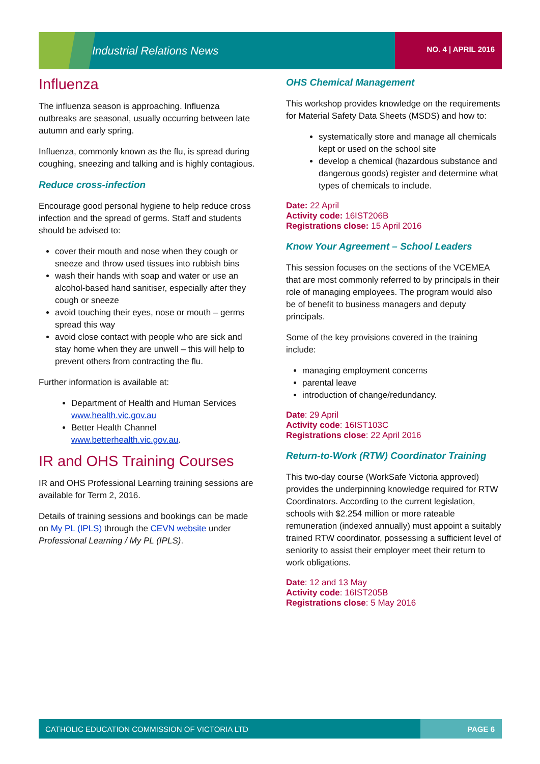Industrial Relations News NO. 4 | APRIL 2016
Influenza
The influenza season is approaching. Influenza outbreaks are seasonal, usually occurring between late autumn and early spring.
Influenza, commonly known as the flu, is spread during coughing, sneezing and talking and is highly contagious.
Reduce cross-infection
Encourage good personal hygiene to help reduce cross infection and the spread of germs. Staff and students should be advised to:
cover their mouth and nose when they cough or sneeze and throw used tissues into rubbish bins
wash their hands with soap and water or use an alcohol-based hand sanitiser, especially after they cough or sneeze
avoid touching their eyes, nose or mouth – germs spread this way
avoid close contact with people who are sick and stay home when they are unwell – this will help to prevent others from contracting the flu.
Further information is available at:
Department of Health and Human Services www.health.vic.gov.au
Better Health Channel www.betterhealth.vic.gov.au.
IR and OHS Training Courses
IR and OHS Professional Learning training sessions are available for Term 2, 2016.
Details of training sessions and bookings can be made on My PL (IPLS) through the CEVN website under Professional Learning / My PL (IPLS).
OHS Chemical Management
This workshop provides knowledge on the requirements for Material Safety Data Sheets (MSDS) and how to:
systematically store and manage all chemicals kept or used on the school site
develop a chemical (hazardous substance and dangerous goods) register and determine what types of chemicals to include.
Date: 22 April
Activity code: 16IST206B
Registrations close: 15 April 2016
Know Your Agreement – School Leaders
This session focuses on the sections of the VCEMEA that are most commonly referred to by principals in their role of managing employees. The program would also be of benefit to business managers and deputy principals.
Some of the key provisions covered in the training include:
managing employment concerns
parental leave
introduction of change/redundancy.
Date: 29 April
Activity code: 16IST103C
Registrations close: 22 April 2016
Return-to-Work (RTW) Coordinator Training
This two-day course (WorkSafe Victoria approved) provides the underpinning knowledge required for RTW Coordinators. According to the current legislation, schools with $2.254 million or more rateable remuneration (indexed annually) must appoint a suitably trained RTW coordinator, possessing a sufficient level of seniority to assist their employer meet their return to work obligations.
Date: 12 and 13 May
Activity code: 16IST205B
Registrations close: 5 May 2016
CATHOLIC EDUCATION COMMISSION OF VICTORIA LTD PAGE 6